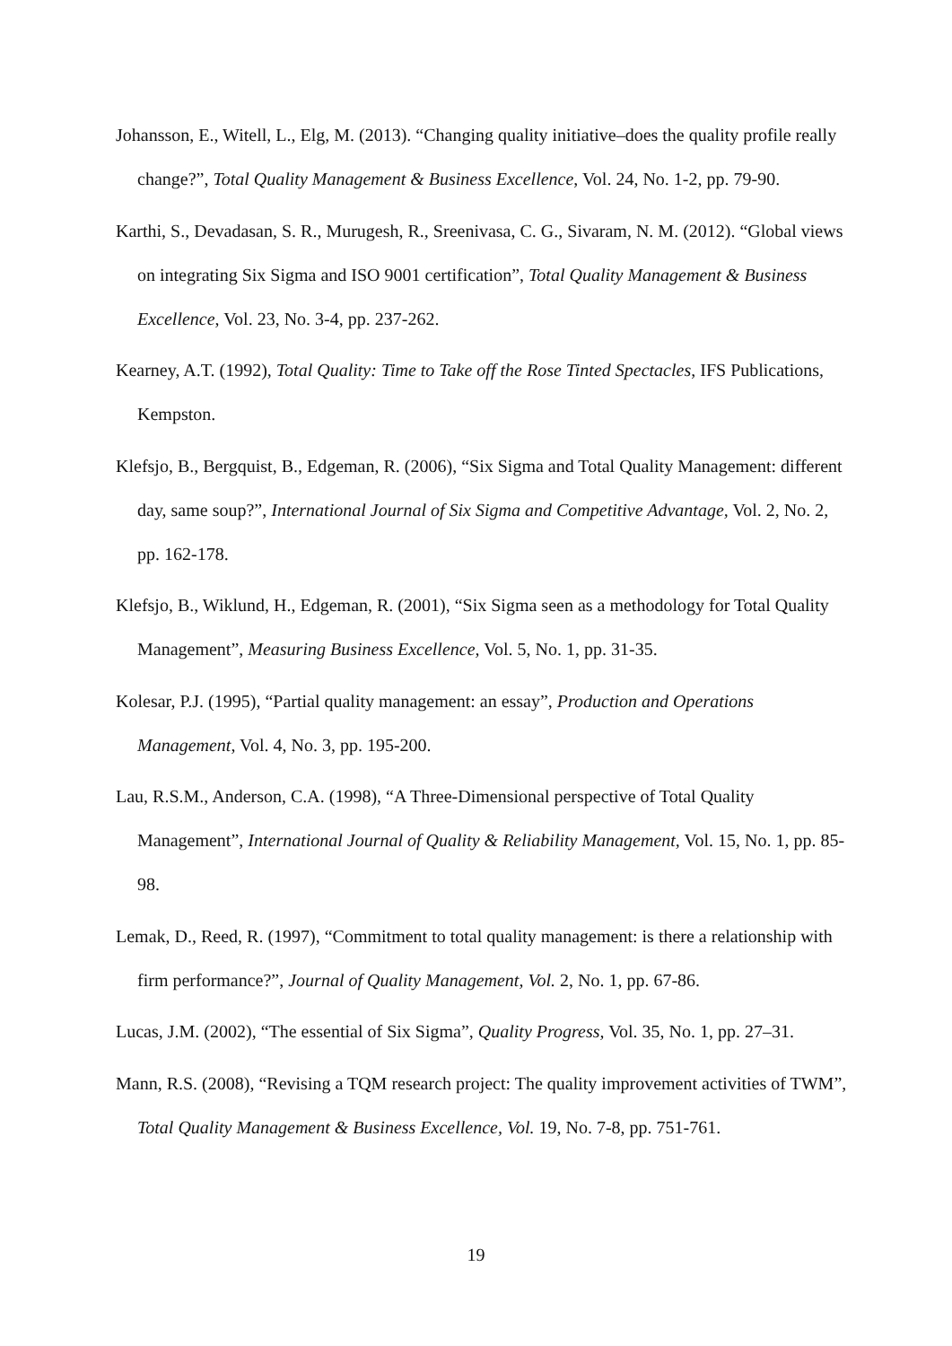Johansson, E., Witell, L., Elg, M. (2013). “Changing quality initiative–does the quality profile really change?”, Total Quality Management & Business Excellence, Vol. 24, No. 1-2, pp. 79-90.
Karthi, S., Devadasan, S. R., Murugesh, R., Sreenivasa, C. G., Sivaram, N. M. (2012). “Global views on integrating Six Sigma and ISO 9001 certification”, Total Quality Management & Business Excellence, Vol. 23, No. 3-4, pp. 237-262.
Kearney, A.T. (1992), Total Quality: Time to Take off the Rose Tinted Spectacles, IFS Publications, Kempston.
Klefsjo, B., Bergquist, B., Edgeman, R. (2006), “Six Sigma and Total Quality Management: different day, same soup?”, International Journal of Six Sigma and Competitive Advantage, Vol. 2, No. 2, pp. 162-178.
Klefsjo, B., Wiklund, H., Edgeman, R. (2001), “Six Sigma seen as a methodology for Total Quality Management”, Measuring Business Excellence, Vol. 5, No. 1, pp. 31-35.
Kolesar, P.J. (1995), “Partial quality management: an essay”, Production and Operations Management, Vol. 4, No. 3, pp. 195-200.
Lau, R.S.M., Anderson, C.A. (1998), “A Three-Dimensional perspective of Total Quality Management”, International Journal of Quality & Reliability Management, Vol. 15, No. 1, pp. 85-98.
Lemak, D., Reed, R. (1997), “Commitment to total quality management: is there a relationship with firm performance?”, Journal of Quality Management, Vol. 2, No. 1, pp. 67-86.
Lucas, J.M. (2002), “The essential of Six Sigma”, Quality Progress, Vol. 35, No. 1, pp. 27–31.
Mann, R.S. (2008), “Revising a TQM research project: The quality improvement activities of TWM”, Total Quality Management & Business Excellence, Vol. 19, No. 7-8, pp. 751-761.
19